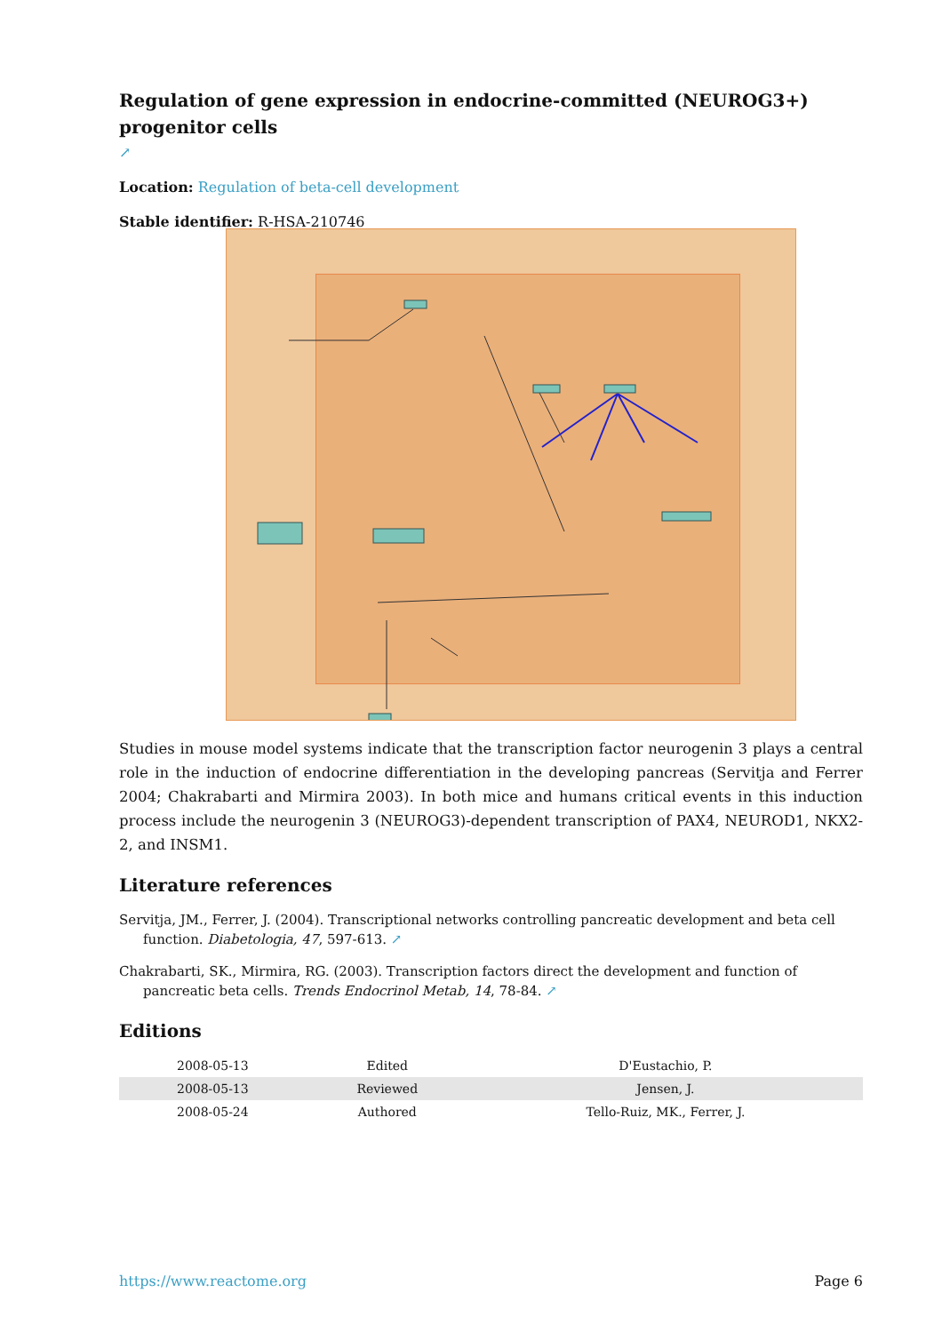Regulation of gene expression in endocrine-committed (NEUROG3+) progenitor cells
↗
Location: Regulation of beta-cell development
Stable identifier: R-HSA-210746
Studies in mouse model systems indicate that the transcription factor neurogenin 3 plays a central role in the induction of endocrine differentiation in the developing pancreas (Servitja and Ferrer 2004; Chakrabarti and Mirmira 2003). In both mice and humans critical events in this induction process include the neurogenin 3 (NEUROG3)-dependent transcription of PAX4, NEUROD1, NKX2-2, and INSM1.
Literature references
Servitja, JM., Ferrer, J. (2004). Transcriptional networks controlling pancreatic development and beta cell function. Diabetologia, 47, 597-613. ↗
Chakrabarti, SK., Mirmira, RG. (2003). Transcription factors direct the development and function of pancreatic beta cells. Trends Endocrinol Metab, 14, 78-84. ↗
Editions
| 2008-05-13 | Edited | D'Eustachio, P. |
| 2008-05-13 | Reviewed | Jensen, J. |
| 2008-05-24 | Authored | Tello-Ruiz, MK., Ferrer, J. |
https://www.reactome.org Page 6